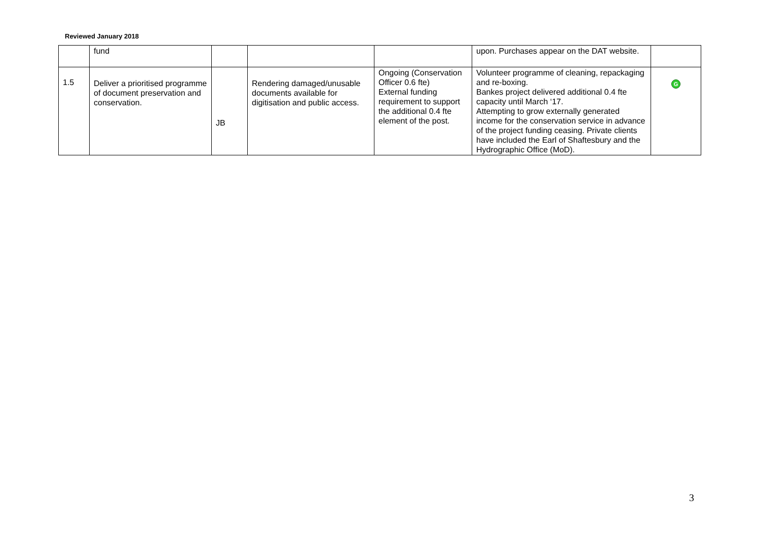Reviewed January 2018
| | fund | | | | upon. Purchases appear on the DAT website. | |
| 1.5 | Deliver a prioritised programme of document preservation and conservation. | JB | Rendering damaged/unusable documents available for digitisation and public access. | Ongoing (Conservation Officer 0.6 fte) External funding requirement to support the additional 0.4 fte element of the post. | Volunteer programme of cleaning, repackaging and re-boxing. Bankes project delivered additional 0.4 fte capacity until March ‘17. Attempting to grow externally generated income for the conservation service in advance of the project funding ceasing. Private clients have included the Earl of Shaftesbury and the Hydrographic Office (MoD). | G |
3